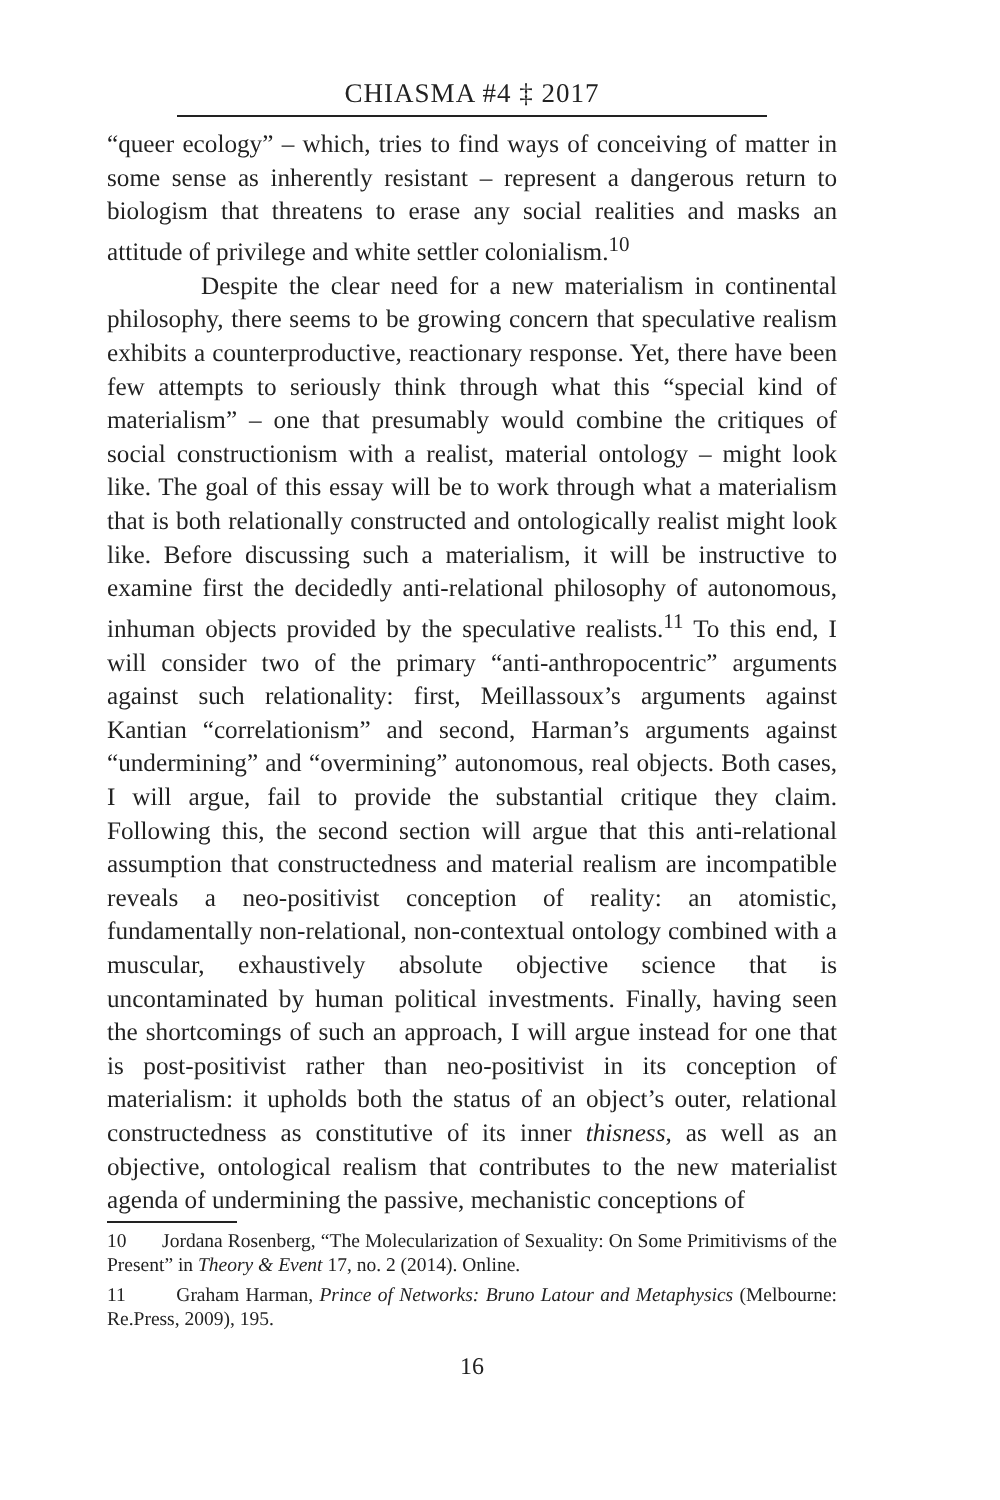CHIASMA #4 ‡ 2017
“queer ecology” – which, tries to find ways of conceiving of matter in some sense as inherently resistant – represent a dangerous return to biologism that threatens to erase any social realities and masks an attitude of privilege and white settler colonialism.<sup>10</sup>
Despite the clear need for a new materialism in continental philosophy, there seems to be growing concern that speculative realism exhibits a counterproductive, reactionary response. Yet, there have been few attempts to seriously think through what this “special kind of materialism” – one that presumably would combine the critiques of social constructionism with a realist, material ontology – might look like. The goal of this essay will be to work through what a materialism that is both relationally constructed and ontologically realist might look like. Before discussing such a materialism, it will be instructive to examine first the decidedly anti-relational philosophy of autonomous, inhuman objects provided by the speculative realists.<sup>11</sup> To this end, I will consider two of the primary “anti-anthropocentric” arguments against such relationality: first, Meillassoux’s arguments against Kantian “correlationism” and second, Harman’s arguments against “undermining” and “overmining” autonomous, real objects. Both cases, I will argue, fail to provide the substantial critique they claim. Following this, the second section will argue that this anti-relational assumption that constructedness and material realism are incompatible reveals a neo-positivist conception of reality: an atomistic, fundamentally non-relational, non-contextual ontology combined with a muscular, exhaustively absolute objective science that is uncontaminated by human political investments. Finally, having seen the shortcomings of such an approach, I will argue instead for one that is post-positivist rather than neo-positivist in its conception of materialism: it upholds both the status of an object’s outer, relational constructedness as constitutive of its inner thisness, as well as an objective, ontological realism that contributes to the new materialist agenda of undermining the passive, mechanistic conceptions of
10 Jordana Rosenberg, “The Molecularization of Sexuality: On Some Primitivisms of the Present” in Theory & Event 17, no. 2 (2014). Online.
11 Graham Harman, Prince of Networks: Bruno Latour and Metaphysics (Melbourne: Re.Press, 2009), 195.
16